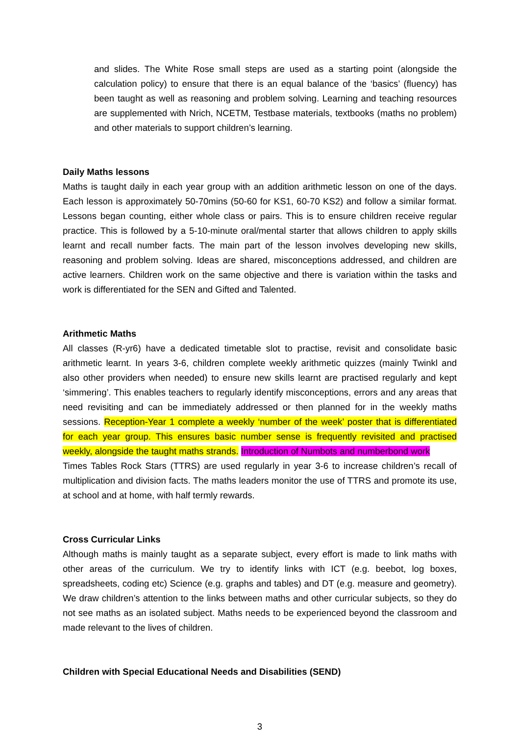and slides. The White Rose small steps are used as a starting point (alongside the calculation policy) to ensure that there is an equal balance of the ‘basics’ (fluency) has been taught as well as reasoning and problem solving. Learning and teaching resources are supplemented with Nrich, NCETM, Testbase materials, textbooks (maths no problem) and other materials to support children’s learning.
Daily Maths lessons
Maths is taught daily in each year group with an addition arithmetic lesson on one of the days. Each lesson is approximately 50-70mins (50-60 for KS1, 60-70 KS2) and follow a similar format. Lessons began counting, either whole class or pairs. This is to ensure children receive regular practice. This is followed by a 5-10-minute oral/mental starter that allows children to apply skills learnt and recall number facts. The main part of the lesson involves developing new skills, reasoning and problem solving. Ideas are shared, misconceptions addressed, and children are active learners. Children work on the same objective and there is variation within the tasks and work is differentiated for the SEN and Gifted and Talented.
Arithmetic Maths
All classes (R-yr6) have a dedicated timetable slot to practise, revisit and consolidate basic arithmetic learnt. In years 3-6, children complete weekly arithmetic quizzes (mainly Twinkl and also other providers when needed) to ensure new skills learnt are practised regularly and kept ‘simmering’. This enables teachers to regularly identify misconceptions, errors and any areas that need revisiting and can be immediately addressed or then planned for in the weekly maths sessions. Reception-Year 1 complete a weekly ‘number of the week’ poster that is differentiated for each year group. This ensures basic number sense is frequently revisited and practised weekly, alongside the taught maths strands. Introduction of Numbots and numberbond work
Times Tables Rock Stars (TTRS) are used regularly in year 3-6 to increase children’s recall of multiplication and division facts. The maths leaders monitor the use of TTRS and promote its use, at school and at home, with half termly rewards.
Cross Curricular Links
Although maths is mainly taught as a separate subject, every effort is made to link maths with other areas of the curriculum. We try to identify links with ICT (e.g. beebot, log boxes, spreadsheets, coding etc) Science (e.g. graphs and tables) and DT (e.g. measure and geometry). We draw children’s attention to the links between maths and other curricular subjects, so they do not see maths as an isolated subject. Maths needs to be experienced beyond the classroom and made relevant to the lives of children.
Children with Special Educational Needs and Disabilities (SEND)
3